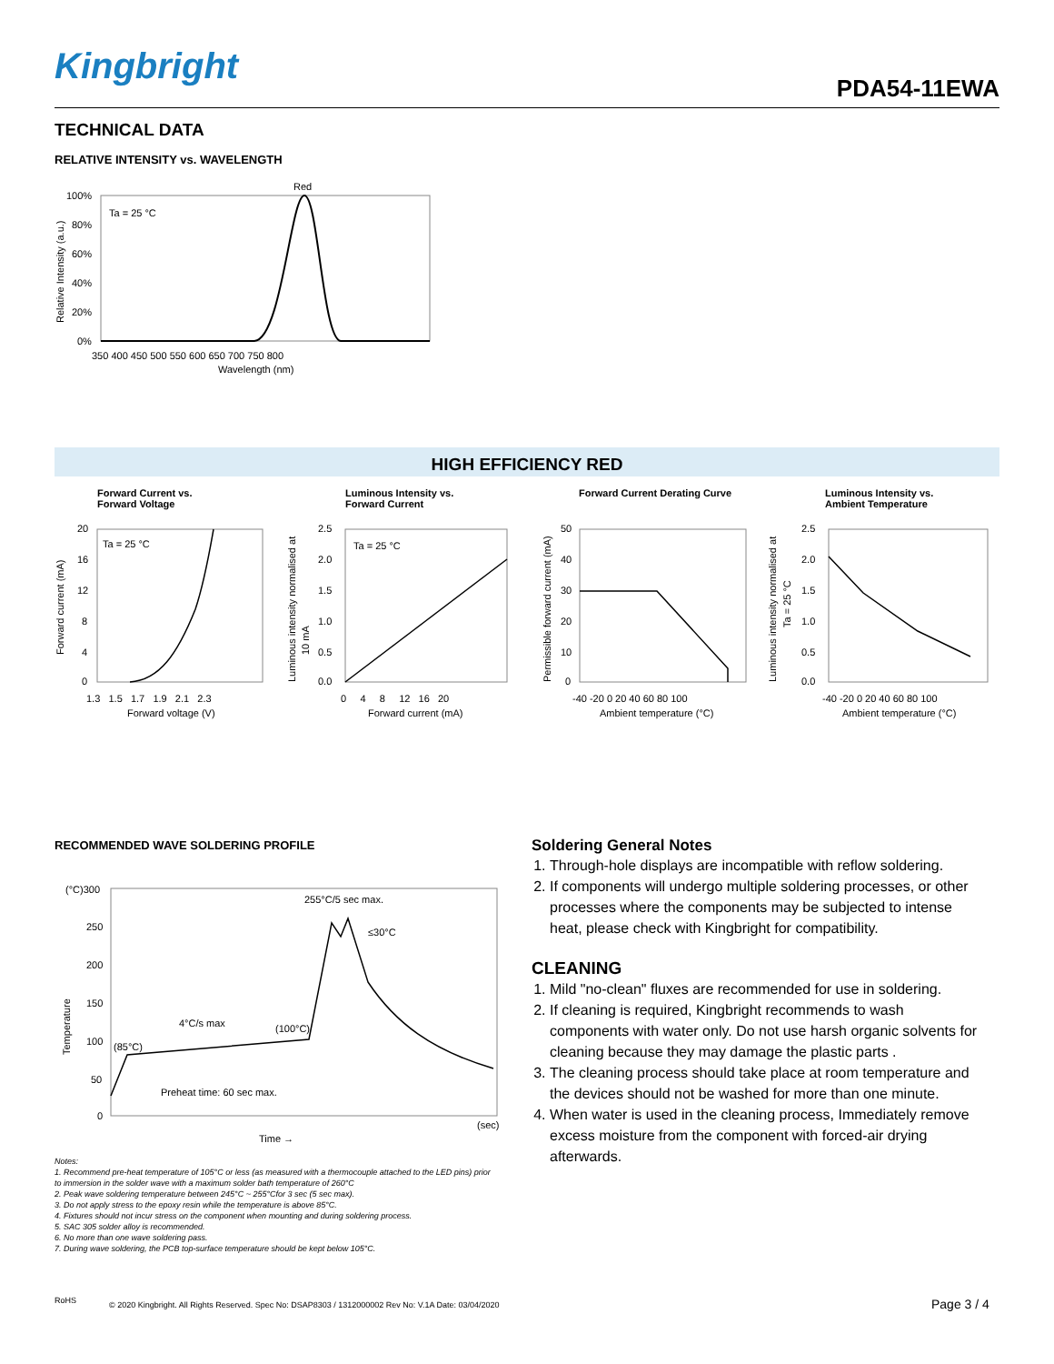Kingbright
PDA54-11EWA
TECHNICAL DATA
RELATIVE INTENSITY vs. WAVELENGTH
Red
Ta = 25 °C
100%
80%
60%
40%
20%
0%
350 400 450 500 550 600 650 700 750 800
Wavelength (nm)
Relative Intensity (a.u.)
HIGH EFFICIENCY RED
Forward Current vs.
Forward Voltage
Luminous Intensity vs.
Forward Current
Forward Current Derating Curve
Luminous Intensity vs.
Ambient Temperature
Ta = 25 °C
Ta = 25 °C
20
16
12
8
4
0
1.3 1.5 1.7 1.9 2.1 2.3
Forward voltage (V)
Forward current (mA)
2.5
2.0
1.5
1.0
0.5
0.0
0 4 8 12 16 20
Forward current (mA)
Luminous intensity normalised at
10 mA
50
40
30
20
10
0
-40 -20 0 20 40 60 80 100
Ambient temperature (°C)
Permissible forward current (mA)
2.5
2.0
1.5
1.0
0.5
0.0
-40 -20 0 20 40 60 80 100
Ambient temperature (°C)
Luminous intensity normalised at
Ta = 25 °C
RECOMMENDED WAVE SOLDERING PROFILE
(°C)300
250
200
150
100
50
0
Temperature
(sec)
Time →
255°C/5 sec max.
≤30°C
4°C/s max
(100°C)
(85°C)
Preheat time: 60 sec max.
Notes:
1. Recommend pre-heat temperature of 105°C or less (as measured with a thermocouple attached to the LED pins) prior to immersion in the solder wave with a maximum solder bath temperature of 260°C
2. Peak wave soldering temperature between 245°C ~ 255°Cfor 3 sec (5 sec max).
3. Do not apply stress to the epoxy resin while the temperature is above 85°C.
4. Fixtures should not incur stress on the component when mounting and during soldering process.
5. SAC 305 solder alloy is recommended.
6. No more than one wave soldering pass.
7. During wave soldering, the PCB top-surface temperature should be kept below 105°C.
Soldering General Notes
1. Through-hole displays are incompatible with reflow soldering.
2. If components will undergo multiple soldering processes, or other processes where the components may be subjected to intense heat, please check with Kingbright for compatibility.
CLEANING
1. Mild "no-clean" fluxes are recommended for use in soldering.
2. If cleaning is required, Kingbright recommends to wash components with water only. Do not use harsh organic solvents for cleaning because they may damage the plastic parts .
3. The cleaning process should take place at room temperature and the devices should not be washed for more than one minute.
4. When water is used in the cleaning process, Immediately remove excess moisture from the component with forced-air drying afterwards.
RoHS
© 2020 Kingbright. All Rights Reserved. Spec No: DSAP8303 / 1312000002 Rev No: V.1A Date: 03/04/2020
Page 3 / 4